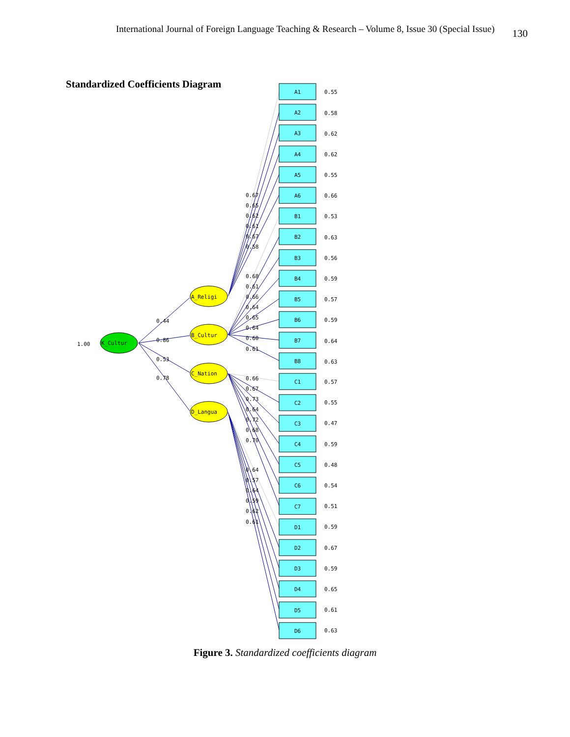International Journal of Foreign Language Teaching & Research – Volume 8, Issue 30 (Special Issue) 130
Standardized Coefficients Diagram
K_Cultur
1.00
A_Religi
B_Cultur
C_Nation
D_Langua
0.44
0.86
0.53
0.78
0.67
0.65
0.62
0.61
0.67
0.58
0.68
0.61
0.66
0.64
0.65
0.64
0.60
0.61
0.66
0.67
0.73
0.64
0.72
0.68
0.70
0.64
0.57
0.64
0.59
0.62
0.61
A1
A2
A3
A4
A5
A6
B1
B2
B3
B4
B5
B6
B7
B8
C1
C2
C3
C4
C5
C6
C7
D1
D2
D3
D4
D5
D6
0.55
0.58
0.62
0.62
0.55
0.66
0.53
0.63
0.56
0.59
0.57
0.59
0.64
0.63
0.57
0.55
0.47
0.59
0.48
0.54
0.51
0.59
0.67
0.59
0.65
0.61
0.63
Figure 3. Standardized coefficients diagram